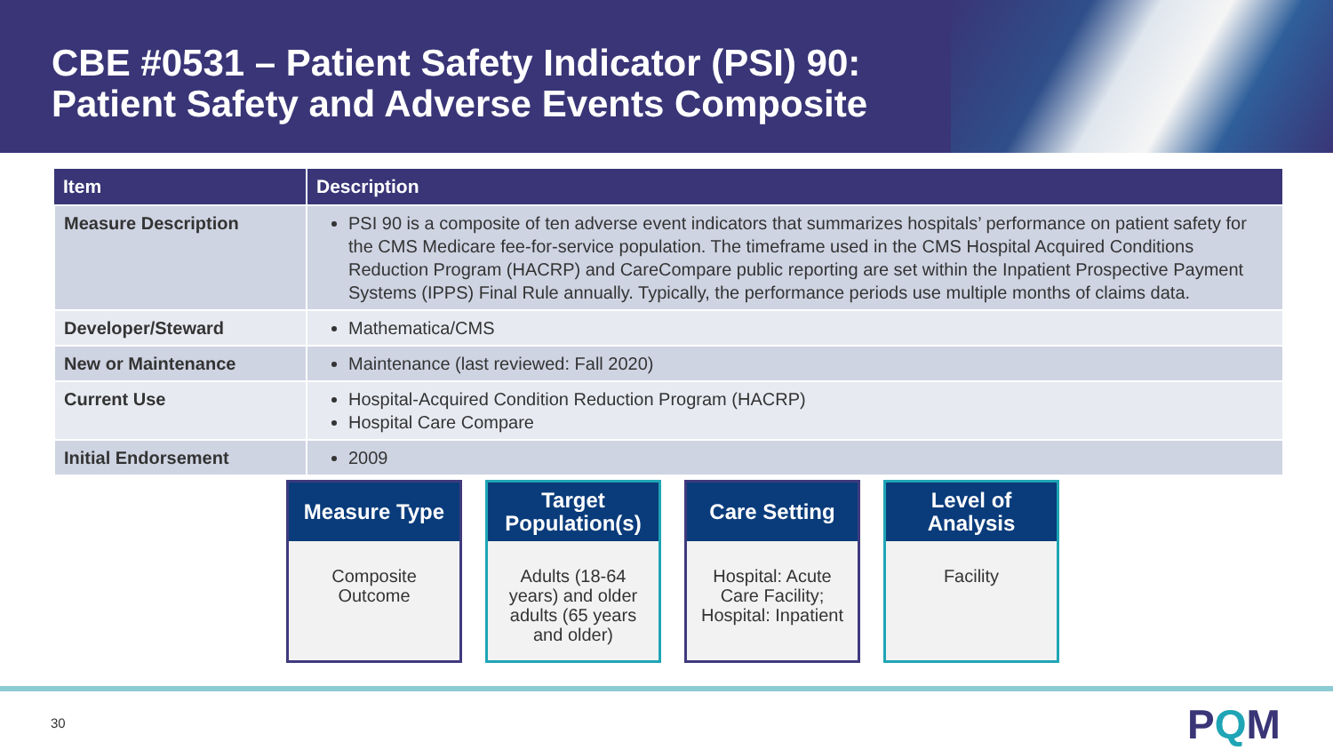CBE #0531 – Patient Safety Indicator (PSI) 90:
Patient Safety and Adverse Events Composite
| Item | Description |
| --- | --- |
| Measure Description | PSI 90 is a composite of ten adverse event indicators that summarizes hospitals’ performance on patient safety for the CMS Medicare fee-for-service population. The timeframe used in the CMS Hospital Acquired Conditions Reduction Program (HACRP) and CareCompare public reporting are set within the Inpatient Prospective Payment Systems (IPPS) Final Rule annually. Typically, the performance periods use multiple months of claims data. |
| Developer/Steward | Mathematica/CMS |
| New or Maintenance | Maintenance (last reviewed: Fall 2020) |
| Current Use | Hospital-Acquired Condition Reduction Program (HACRP) Hospital Care Compare |
| Initial Endorsement | 2009 |
Measure Type
Composite
Outcome
Target
Population(s)
Adults (18-64 years) and older adults (65 years and older)
Care Setting
Hospital: Acute Care Facility; Hospital: Inpatient
Level of
Analysis
Facility
30 PQM